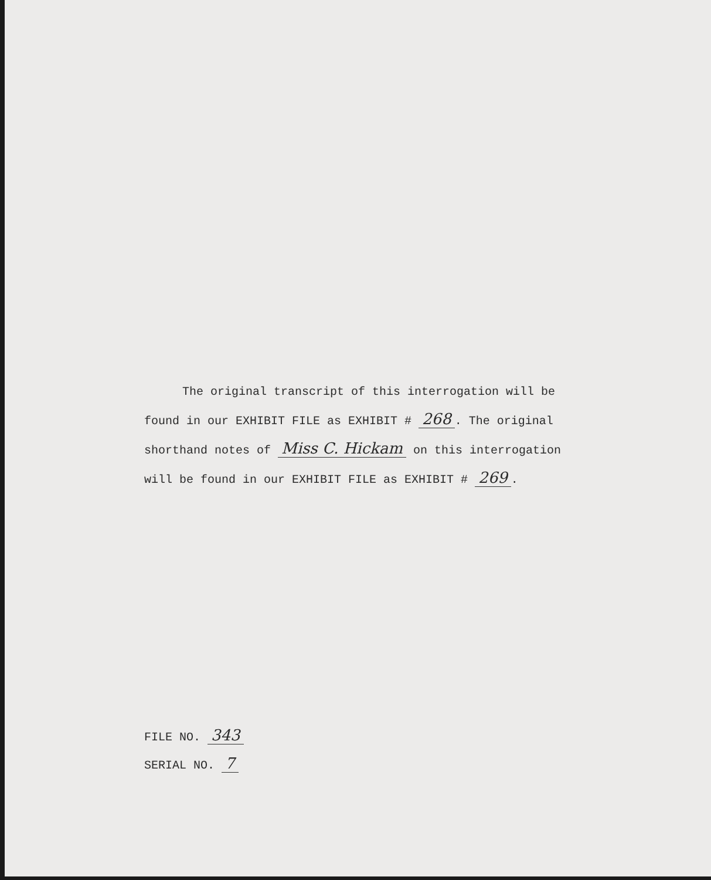The original transcript of this interrogation will be found in our EXHIBIT FILE as EXHIBIT # 268. The original shorthand notes of Miss C. Hickam on this interrogation will be found in our EXHIBIT FILE as EXHIBIT # 269.
FILE NO. 343
SERIAL NO. 7